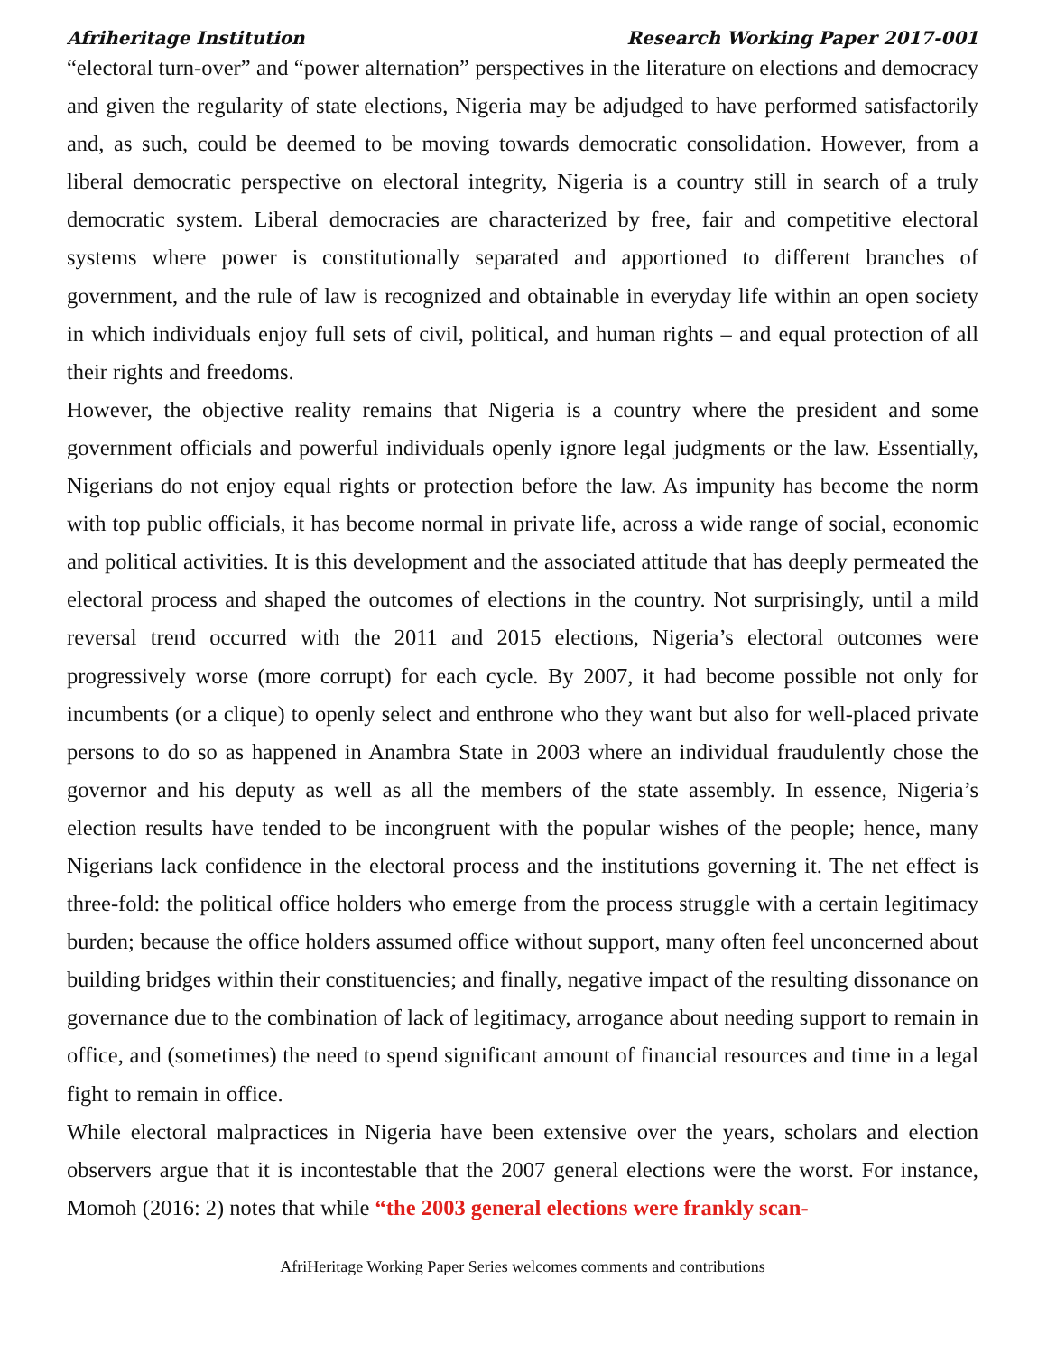Afriheritage Institution Research Working Paper 2017-001
“electoral turn-over” and “power alternation” perspectives in the literature on elections and democracy and given the regularity of state elections, Nigeria may be adjudged to have performed satisfactorily and, as such, could be deemed to be moving towards democratic consolidation. However, from a liberal democratic perspective on electoral integrity, Nigeria is a country still in search of a truly democratic system. Liberal democracies are characterized by free, fair and competitive electoral systems where power is constitutionally separated and apportioned to different branches of government, and the rule of law is recognized and obtainable in everyday life within an open society in which individuals enjoy full sets of civil, political, and human rights – and equal protection of all their rights and freedoms.
However, the objective reality remains that Nigeria is a country where the president and some government officials and powerful individuals openly ignore legal judgments or the law. Essentially, Nigerians do not enjoy equal rights or protection before the law. As impunity has become the norm with top public officials, it has become normal in private life, across a wide range of social, economic and political activities. It is this development and the associated attitude that has deeply permeated the electoral process and shaped the outcomes of elections in the country. Not surprisingly, until a mild reversal trend occurred with the 2011 and 2015 elections, Nigeria’s electoral outcomes were progressively worse (more corrupt) for each cycle. By 2007, it had become possible not only for incumbents (or a clique) to openly select and enthrone who they want but also for well-placed private persons to do so as happened in Anambra State in 2003 where an individual fraudulently chose the governor and his deputy as well as all the members of the state assembly. In essence, Nigeria’s election results have tended to be incongruent with the popular wishes of the people; hence, many Nigerians lack confidence in the electoral process and the institutions governing it. The net effect is three-fold: the political office holders who emerge from the process struggle with a certain legitimacy burden; because the office holders assumed office without support, many often feel unconcerned about building bridges within their constituencies; and finally, negative impact of the resulting dissonance on governance due to the combination of lack of legitimacy, arrogance about needing support to remain in office, and (sometimes) the need to spend significant amount of financial resources and time in a legal fight to remain in office.
While electoral malpractices in Nigeria have been extensive over the years, scholars and election observers argue that it is incontestable that the 2007 general elections were the worst. For instance, Momoh (2016: 2) notes that while “the 2003 general elections were frankly scan-
AfriHeritage Working Paper Series welcomes comments and contributions